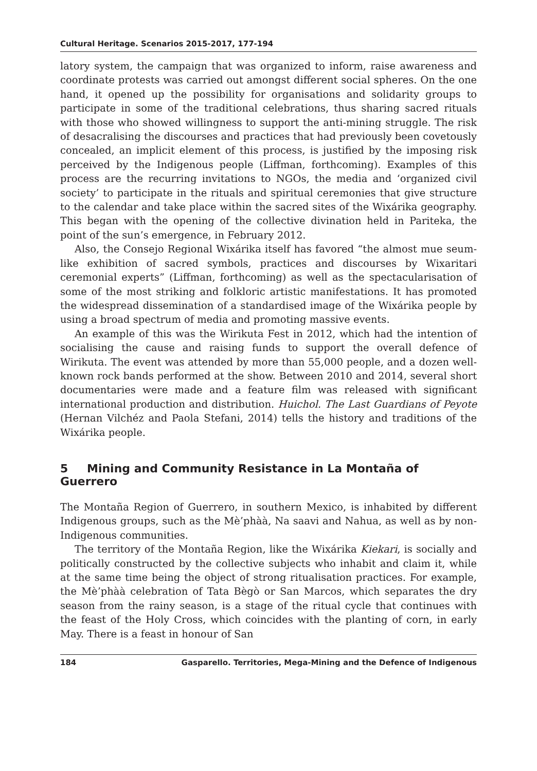Cultural Heritage. Scenarios 2015-2017, 177-194
latory system, the campaign that was organized to inform, raise awareness and coordinate protests was carried out amongst different social spheres. On the one hand, it opened up the possibility for organisations and solidarity groups to participate in some of the traditional celebrations, thus sharing sacred rituals with those who showed willingness to support the anti-mining struggle. The risk of desacralising the discourses and practices that had previously been covetously concealed, an implicit element of this process, is justified by the imposing risk perceived by the Indigenous people (Liffman, forthcoming). Examples of this process are the recurring invitations to NGOs, the media and ‘organized civil society’ to participate in the rituals and spiritual ceremonies that give structure to the calendar and take place within the sacred sites of the Wixárika geography. This began with the opening of the collective divination held in Pariteka, the point of the sun’s emergence, in February 2012.
Also, the Consejo Regional Wixárika itself has favored “the almost mue seum-like exhibition of sacred symbols, practices and discourses by Wixaritari ceremonial experts” (Liffman, forthcoming) as well as the spectacularisation of some of the most striking and folkloric artistic manifestations. It has promoted the widespread dissemination of a standardised image of the Wixárika people by using a broad spectrum of media and promoting massive events.
An example of this was the Wirikuta Fest in 2012, which had the intention of socialising the cause and raising funds to support the overall defence of Wirikuta. The event was attended by more than 55,000 people, and a dozen well-known rock bands performed at the show. Between 2010 and 2014, several short documentaries were made and a feature film was released with significant international production and distribution. Huichol. The Last Guardians of Peyote (Hernan Vilchéz and Paola Stefani, 2014) tells the history and traditions of the Wixárika people.
5 Mining and Community Resistance in La Montaña of Guerrero
The Montaña Region of Guerrero, in southern Mexico, is inhabited by different Indigenous groups, such as the Mè’phàà, Na saavi and Nahua, as well as by non-Indigenous communities.
The territory of the Montaña Region, like the Wixárika Kiekari, is socially and politically constructed by the collective subjects who inhabit and claim it, while at the same time being the object of strong ritualisation practices. For example, the Mè’phàà celebration of Tata Bègò or San Marcos, which separates the dry season from the rainy season, is a stage of the ritual cycle that continues with the feast of the Holy Cross, which coincides with the planting of corn, in early May. There is a feast in honour of San
184 Gasparello. Territories, Mega-Mining and the Defence of Indigenous